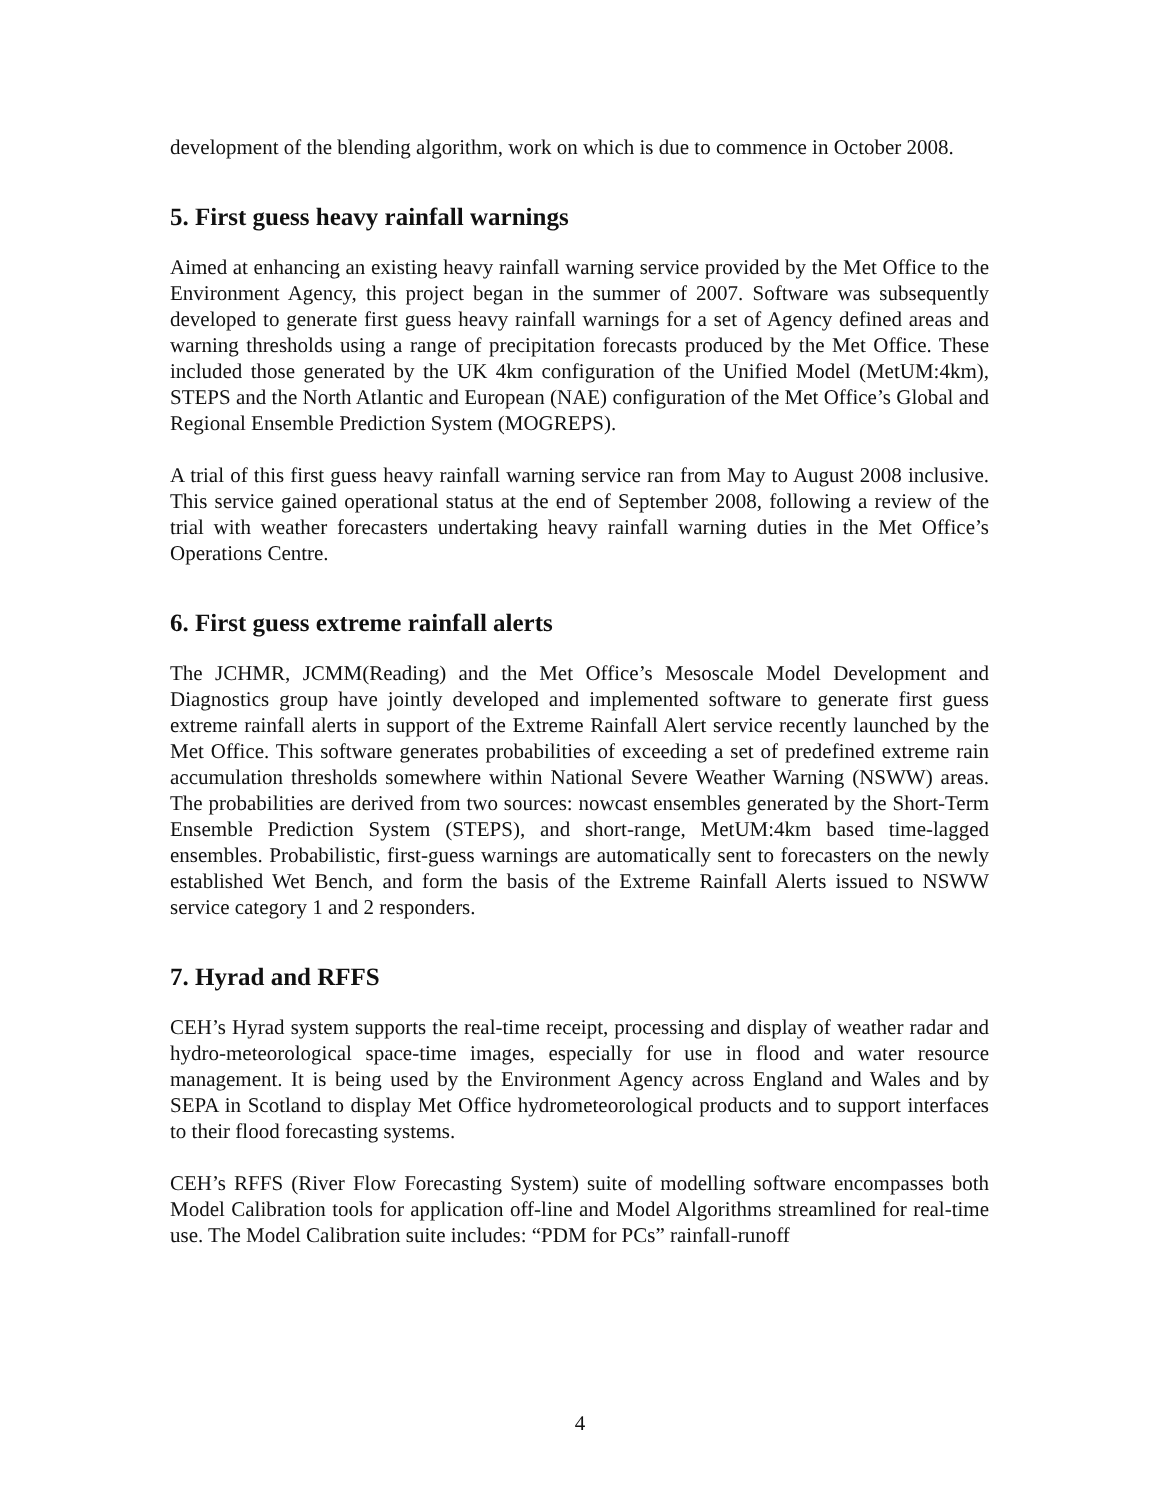development of the blending algorithm, work on which is due to commence in October 2008.
5. First guess heavy rainfall warnings
Aimed at enhancing an existing heavy rainfall warning service provided by the Met Office to the Environment Agency, this project began in the summer of 2007. Software was subsequently developed to generate first guess heavy rainfall warnings for a set of Agency defined areas and warning thresholds using a range of precipitation forecasts produced by the Met Office. These included those generated by the UK 4km configuration of the Unified Model (MetUM:4km), STEPS and the North Atlantic and European (NAE) configuration of the Met Office’s Global and Regional Ensemble Prediction System (MOGREPS).
A trial of this first guess heavy rainfall warning service ran from May to August 2008 inclusive. This service gained operational status at the end of September 2008, following a review of the trial with weather forecasters undertaking heavy rainfall warning duties in the Met Office’s Operations Centre.
6. First guess extreme rainfall alerts
The JCHMR, JCMM(Reading) and the Met Office’s Mesoscale Model Development and Diagnostics group have jointly developed and implemented software to generate first guess extreme rainfall alerts in support of the Extreme Rainfall Alert service recently launched by the Met Office. This software generates probabilities of exceeding a set of predefined extreme rain accumulation thresholds somewhere within National Severe Weather Warning (NSWW) areas. The probabilities are derived from two sources: nowcast ensembles generated by the Short-Term Ensemble Prediction System (STEPS), and short-range, MetUM:4km based time-lagged ensembles. Probabilistic, first-guess warnings are automatically sent to forecasters on the newly established Wet Bench, and form the basis of the Extreme Rainfall Alerts issued to NSWW service category 1 and 2 responders.
7. Hyrad and RFFS
CEH’s Hyrad system supports the real-time receipt, processing and display of weather radar and hydro-meteorological space-time images, especially for use in flood and water resource management. It is being used by the Environment Agency across England and Wales and by SEPA in Scotland to display Met Office hydrometeorological products and to support interfaces to their flood forecasting systems.
CEH’s RFFS (River Flow Forecasting System) suite of modelling software encompasses both Model Calibration tools for application off-line and Model Algorithms streamlined for real-time use. The Model Calibration suite includes: “PDM for PCs” rainfall-runoff
4